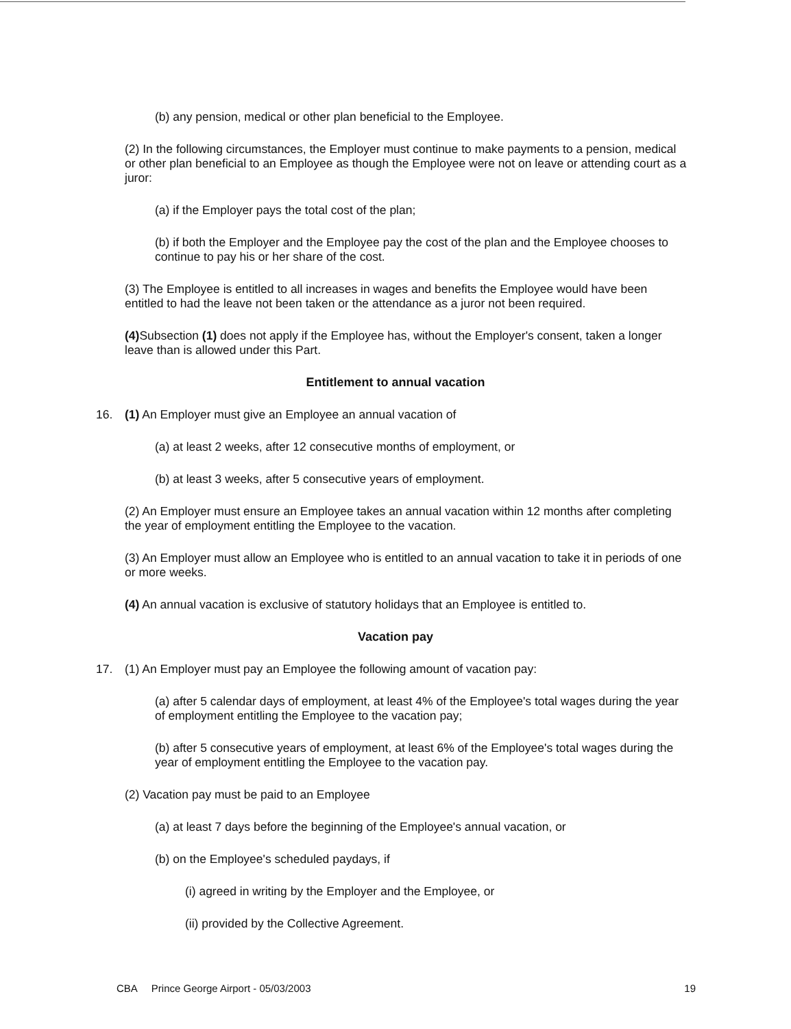(b) any pension, medical or other plan beneficial to the Employee.
(2) In the following circumstances, the Employer must continue to make payments to a pension, medical or other plan beneficial to an Employee as though the Employee were not on leave or attending court as a juror:
(a) if the Employer pays the total cost of the plan;
(b) if both the Employer and the Employee pay the cost of the plan and the Employee chooses to continue to pay his or her share of the cost.
(3) The Employee is entitled to all increases in wages and benefits the Employee would have been entitled to had the leave not been taken or the attendance as a juror not been required.
(4) Subsection (1) does not apply if the Employee has, without the Employer's consent, taken a longer leave than is allowed under this Part.
Entitlement to annual vacation
16. (1) An Employer must give an Employee an annual vacation of
(a) at least 2 weeks, after 12 consecutive months of employment, or
(b) at least 3 weeks, after 5 consecutive years of employment.
(2) An Employer must ensure an Employee takes an annual vacation within 12 months after completing the year of employment entitling the Employee to the vacation.
(3) An Employer must allow an Employee who is entitled to an annual vacation to take it in periods of one or more weeks.
(4) An annual vacation is exclusive of statutory holidays that an Employee is entitled to.
Vacation pay
17. (1) An Employer must pay an Employee the following amount of vacation pay:
(a) after 5 calendar days of employment, at least 4% of the Employee's total wages during the year of employment entitling the Employee to the vacation pay;
(b) after 5 consecutive years of employment, at least 6% of the Employee's total wages during the year of employment entitling the Employee to the vacation pay.
(2) Vacation pay must be paid to an Employee
(a) at least 7 days before the beginning of the Employee's annual vacation, or
(b) on the Employee's scheduled paydays, if
(i) agreed in writing by the Employer and the Employee, or
(ii) provided by the Collective Agreement.
CBA Prince George Airport - 05/03/2003 19